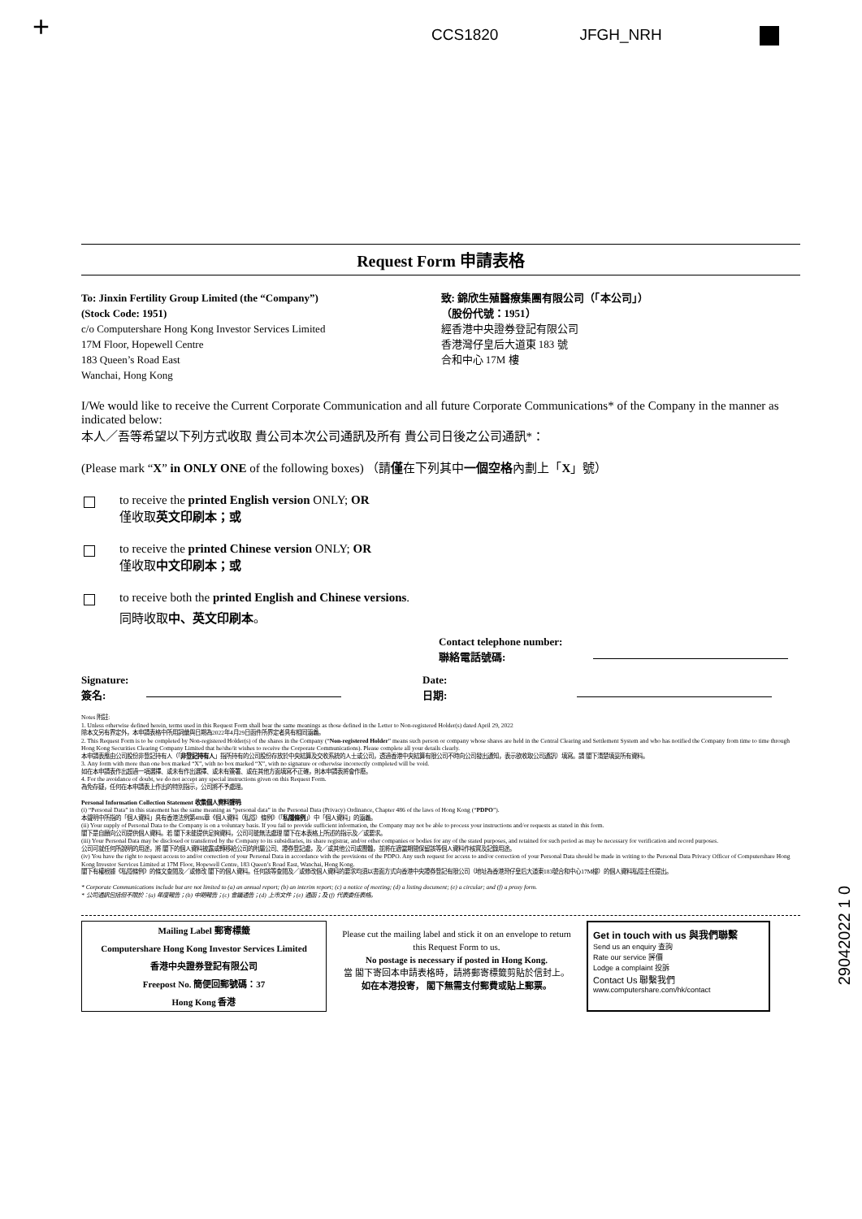+ CCS1820 JFGH_NRH
Request Form 申請表格
To: Jinxin Fertility Group Limited (the “Company”)
(Stock Code: 1951)
c/o Computershare Hong Kong Investor Services Limited
17M Floor, Hopewell Centre
183 Queen’s Road East
Wanchai, Hong Kong
致: 錦欣生殖醫療集團有限公司（「本公司」）
（股份代號：1951）
經香港中央證券登記有限公司
香港灣仔皇后大道東 183 號
合和中心 17M 樓
I/We would like to receive the Current Corporate Communication and all future Corporate Communications* of the Company in the manner as indicated below:
本人／吾等希望以下列方式收取 貴公司本次公司通訊及所有 貴公司日後之公司通訊*：
(Please mark “X” in ONLY ONE of the following boxes) （請僅在下列其中一個空格內劃上「X」號）
to receive the printed English version ONLY; OR
僅收取英文印刷本；或
to receive the printed Chinese version ONLY; OR
僅收取中文印刷本；或
to receive both the printed English and Chinese versions.
同時收取中、英文印刷本。
Contact telephone number:
聯絡電話號碼:
Signature:
簽名:
Date:
日期:
Notes 附註:
1. Unless otherwise defined herein, terms used in this Request Form shall bear the same meanings as those defined in the Letter to Non-registered Holder(s) dated April 29, 2022
除本文另有界定外，本申請表格中所用詞彙與日期為2022年4月29日函件所界定者具有相同涵義。
2. This Request Form is to be completed by Non-registered Holder(s) of the shares in the Company (“Non-registered Holder” means such person or company whose shares are held in the Central Clearing and Settlement System and who has notified the Company from time to time through Hong Kong Securities Clearing Company Limited that he/she/it wishes to receive the Corporate Communications). Please complete all your details clearly.
本申請表應由公司股份非登記持有人（「非登記持有人」指所持有的公司股份存放於中央結算及交收系統的人士或公司，透過香港中央結算有限公司不時向公司發出通知，表示欲收取公司通訊）填寫。請 閣下清楚填妥所有資料。
3. Any form with more than one box marked “X”, with no box marked “X”, with no signature or otherwise incorrectly completed will be void.
如在本申請表作出超過一項選擇、或未有作出選擇、或未有簽署、或在其他方面填寫不正確，則本申請表將會作廢。
4. For the avoidance of doubt, we do not accept any special instructions given on this Request Form.
為免存疑，任何在本申請表上作出的特別指示，公司將不予處理。
Personal Information Collection Statement 收集個人資料聲明:
(i) “Personal Data” in this statement has the same meaning as “personal data” in the Personal Data (Privacy) Ordinance, Chapter 486 of the laws of Hong Kong (“PDPO”).
本聲明中所指的「個人資料」具有香港法例第486章《個人資料（私隱）條例》（「私隱條例」）中「個人資料」的涵義。
(ii) Your supply of Personal Data to the Company is on a voluntary basis. If you fail to provide sufficient information, the Company may not be able to process your instructions and/or requests as stated in this form.
閣下是自願向公司提供個人資料。若 閣下未能提供足夠資料，公司可能無法處理 閣下在本表格上所述的指示及／或要求。
(iii) Your Personal Data may be disclosed or transferred by the Company to its subsidiaries, its share registrar, and/or other companies or bodies for any of the stated purposes, and retained for such period as may be necessary for verification and record purposes.
公司可就任何所說明的用途，將 閣下的個人資料披露或轉移給公司的附屬公司、證券登記處，及／或其他公司或團體，並將在適當期間保留該等個人資料作核實及記錄用途。
(iv) You have the right to request access to and/or correction of your Personal Data in accordance with the provisions of the PDPO. Any such request for access to and/or correction of your Personal Data should be made in writing to the Personal Data Privacy Officer of Computershare Hong Kong Investor Services Limited at 17M Floor, Hopewell Centre, 183 Queen’s Road East, Wanchai, Hong Kong.
閣下有權根據《私隱條例》的條文查閱及／或修改 閣下的個人資料。任何該等查閱及／或修改個人資料的要求均須以書面方式向香港中央證券登記有限公司（地址為香港灣仔皇后大道東183號合和中心17M樓）的個人資料私隱主任提出。
* Corporate Communications include but are not limited to (a) an annual report; (b) an interim report; (c) a notice of meeting; (d) a listing document; (e) a circular; and (f) a proxy form.
* 公司通訊包括但不限於：(a) 年度報告；(b) 中期報告；(c) 會議通告；(d) 上市文件；(e) 通函；及 (f) 代表委任表格。
Mailing Label 郵寄標籤
Computershare Hong Kong Investor Services Limited
香港中央證券登記有限公司
Freepost No. 簡便回郵號碼：37
Hong Kong 香港
Please cut the mailing label and stick it on an envelope to return this Request Form to us.
No postage is necessary if posted in Hong Kong.
當 閣下寄回本申請表格時，請將郵寄標籤剪貼於信封上。
如在本港投寄， 閣下無需支付郵費或貼上郵票。
Get in touch with us 與我們聯繫
Send us an enquiry 查詢
Rate our service 評價
Lodge a complaint 投訴
Contact Us 聯繫我們
www.computershare.com/hk/contact
29042022 1 0